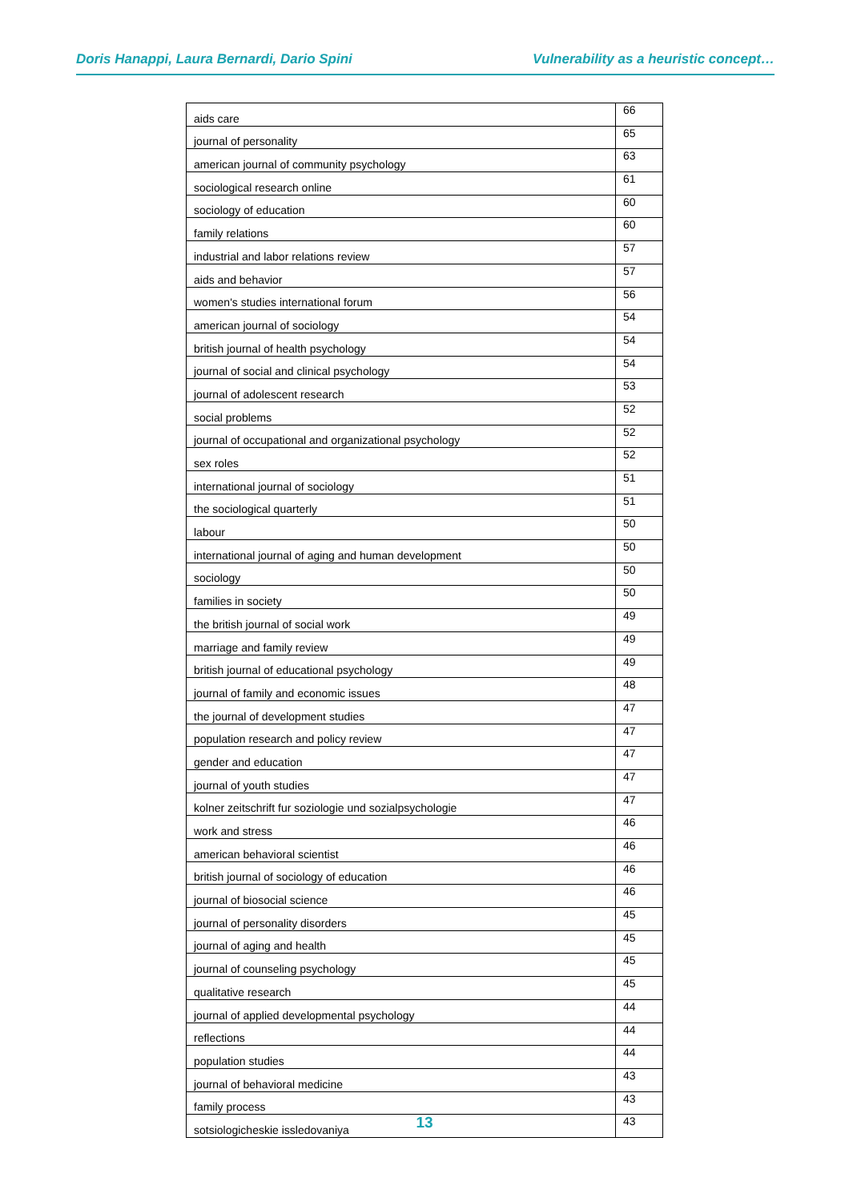Doris Hanappi, Laura Bernardi, Dario Spini Vulnerability as a heuristic concept…
| aids care | 66 |
| journal of personality | 65 |
| american journal of community psychology | 63 |
| sociological research online | 61 |
| sociology of education | 60 |
| family relations | 60 |
| industrial and labor relations review | 57 |
| aids and behavior | 57 |
| women's studies international forum | 56 |
| american journal of sociology | 54 |
| british journal of health psychology | 54 |
| journal of social and clinical psychology | 54 |
| journal of adolescent research | 53 |
| social problems | 52 |
| journal of occupational and organizational psychology | 52 |
| sex roles | 52 |
| international journal of sociology | 51 |
| the sociological quarterly | 51 |
| labour | 50 |
| international journal of aging and human development | 50 |
| sociology | 50 |
| families in society | 50 |
| the british journal of social work | 49 |
| marriage and family review | 49 |
| british journal of educational psychology | 49 |
| journal of family and economic issues | 48 |
| the journal of development studies | 47 |
| population research and policy review | 47 |
| gender and education | 47 |
| journal of youth studies | 47 |
| kolner zeitschrift fur soziologie und sozialpsychologie | 47 |
| work and stress | 46 |
| american behavioral scientist | 46 |
| british journal of sociology of education | 46 |
| journal of biosocial science | 46 |
| journal of personality disorders | 45 |
| journal of aging and health | 45 |
| journal of counseling psychology | 45 |
| qualitative research | 45 |
| journal of applied developmental psychology | 44 |
| reflections | 44 |
| population studies | 44 |
| journal of behavioral medicine | 43 |
| family process | 43 |
| sotsiologicheskie issledovaniya | 43 |
13